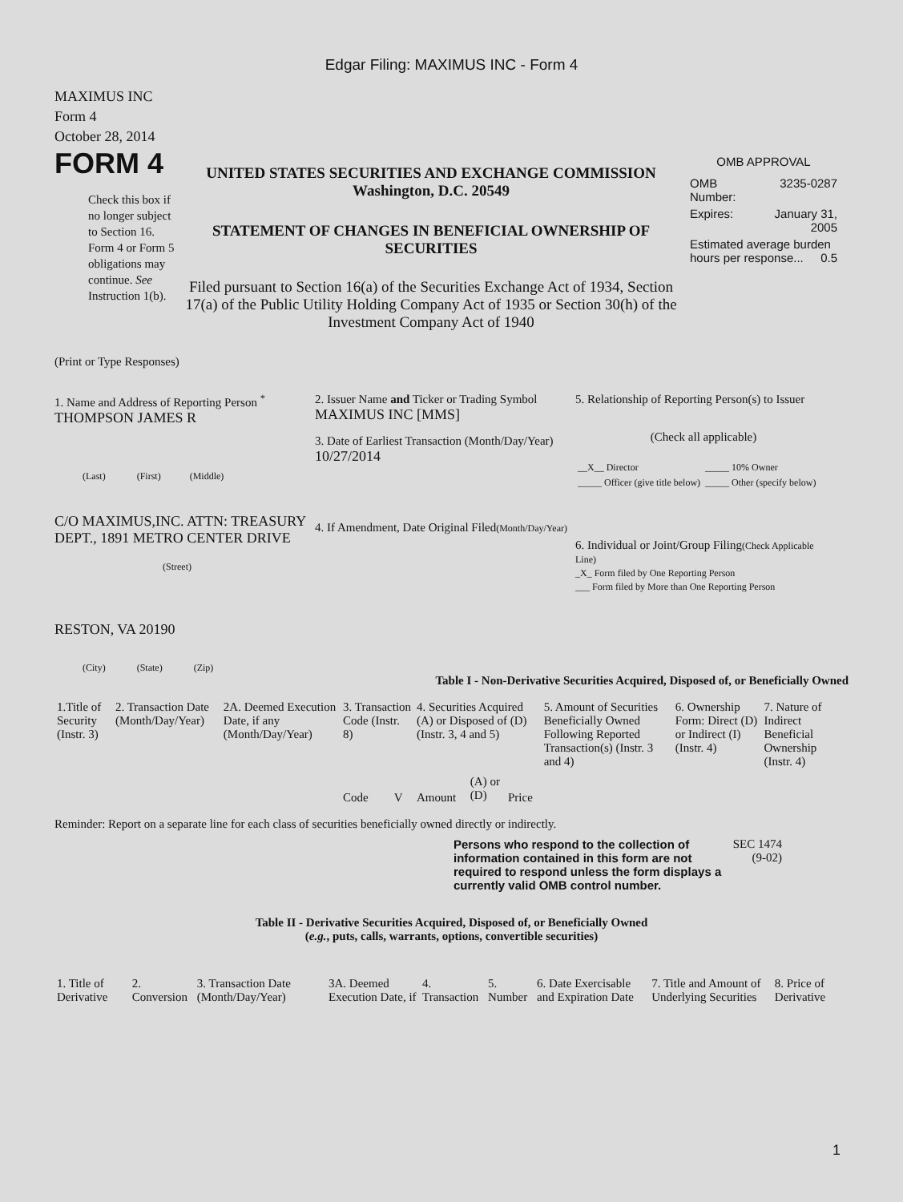Edgar Filing: MAXIMUS INC - Form 4
MAXIMUS INC
Form 4
October 28, 2014
FORM 4
Check this box if no longer subject to Section 16. Form 4 or Form 5 obligations may continue. See Instruction 1(b).
UNITED STATES SECURITIES AND EXCHANGE COMMISSION
Washington, D.C. 20549
STATEMENT OF CHANGES IN BENEFICIAL OWNERSHIP OF SECURITIES
Filed pursuant to Section 16(a) of the Securities Exchange Act of 1934, Section 17(a) of the Public Utility Holding Company Act of 1935 or Section 30(h) of the Investment Company Act of 1940
OMB APPROVAL
| OMB Number: | 3235-0287 |
| Expires: | January 31, 2005 |
| Estimated average burden hours per response... 0.5 | |
(Print or Type Responses)
1. Name and Address of Reporting Person <sup>*</sup>
THOMPSON JAMES R
(Last) (First) (Middle)
C/O MAXIMUS,INC. ATTN: TREASURY DEPT., 1891 METRO CENTER DRIVE
(Street)
RESTON, VA 20190
(City) (State) (Zip)
2. Issuer Name and Ticker or Trading Symbol
MAXIMUS INC [MMS]
3. Date of Earliest Transaction (Month/Day/Year)
10/27/2014
4. If Amendment, Date Original Filed(Month/Day/Year)
5. Relationship of Reporting Person(s) to Issuer
(Check all applicable)
| __X__ Director | _____ 10% Owner |
| _____ Officer (give title below) | _____ Other (specify below) |
6. Individual or Joint/Group Filing(Check Applicable Line)
_X_ Form filed by One Reporting Person
___ Form filed by More than One Reporting Person
Table I - Non-Derivative Securities Acquired, Disposed of, or Beneficially Owned
| 1.Title of Security (Instr. 3) | 2. Transaction Date (Month/Day/Year) | 2A. Deemed Execution Date, if any (Month/Day/Year) | 3. Transaction Code (Instr. 8) | | 4. Securities Acquired (A) or Disposed of (D) (Instr. 3, 4 and 5) | | | 5. Amount of Securities Beneficially Owned Following Reported Transaction(s) (Instr. 3 and 4) | 6. Ownership Form: Direct (D) or Indirect (I) (Instr. 4) | 7. Nature of Indirect Beneficial Ownership (Instr. 4) |
| --- | --- | --- | --- | --- | --- | --- | --- | --- | --- | --- |
| | | | Code | V | Amount | (A) or (D) | Price | | | |
Reminder: Report on a separate line for each class of securities beneficially owned directly or indirectly.
Persons who respond to the collection of information contained in this form are not required to respond unless the form displays a currently valid OMB control number.
SEC 1474 (9-02)
Table II - Derivative Securities Acquired, Disposed of, or Beneficially Owned
(e.g., puts, calls, warrants, options, convertible securities)
| 1. Title of Derivative | 2. Conversion | 3. Transaction Date (Month/Day/Year) | 3A. Deemed Execution Date, if | 4. Transaction | 5. Number | 6. Date Exercisable and Expiration Date | 7. Title and Amount of Underlying Securities | 8. Price of Derivative |
| --- | --- | --- | --- | --- | --- | --- | --- | --- |
1